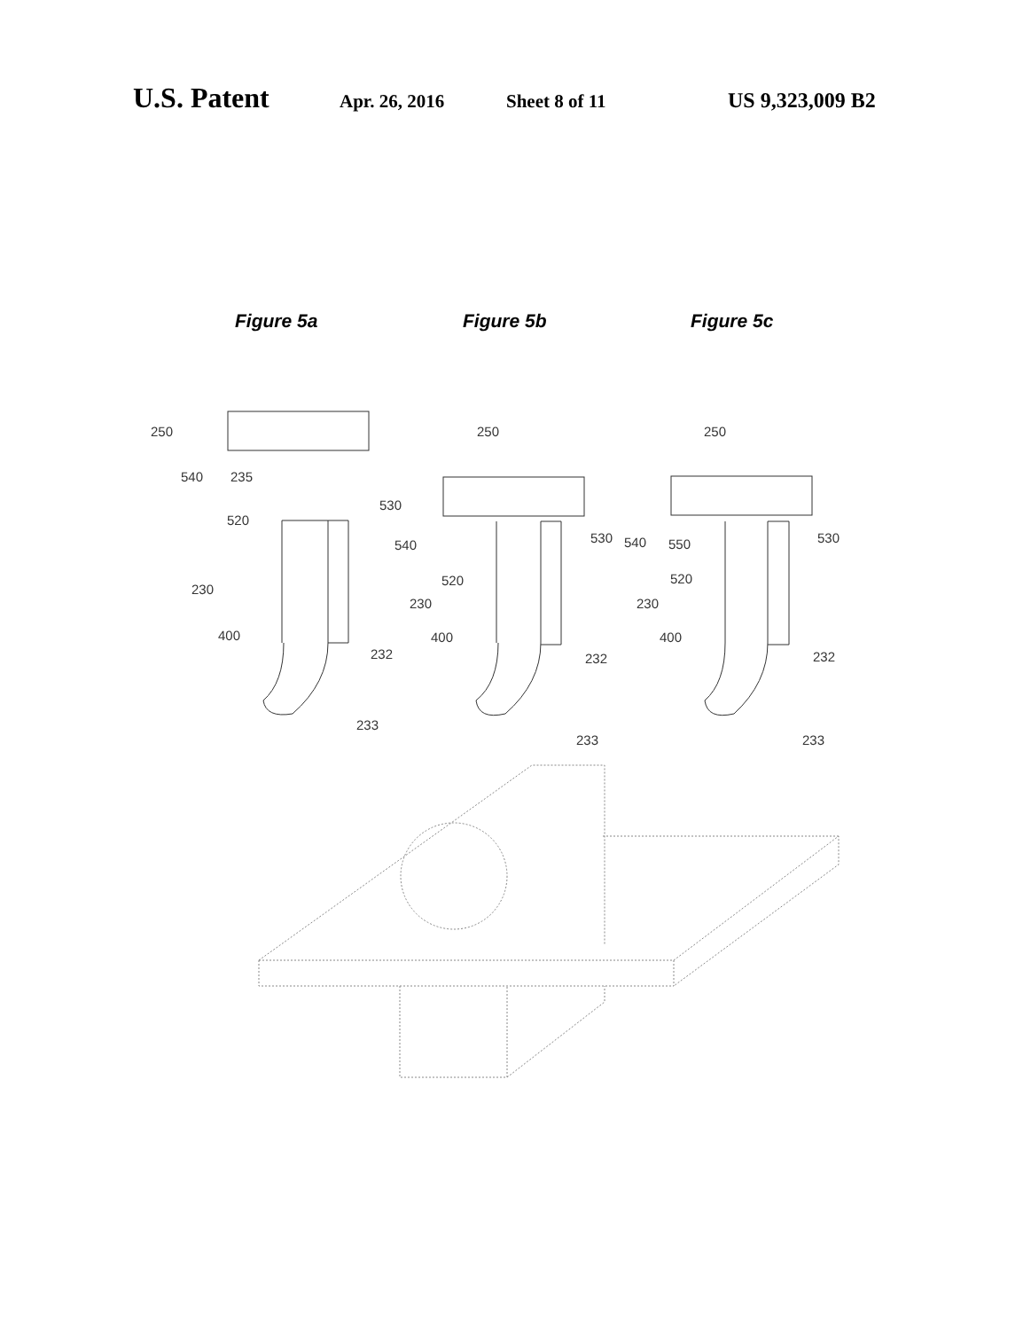U.S. Patent Apr. 26, 2016 Sheet 8 of 11 US 9,323,009 B2
Figure 5a Figure 5b Figure 5c
250
540
235
530
520
230
400
232
233
250
540
530
520
230
400
232
233
250
540
550
530
520
230
400
232
233